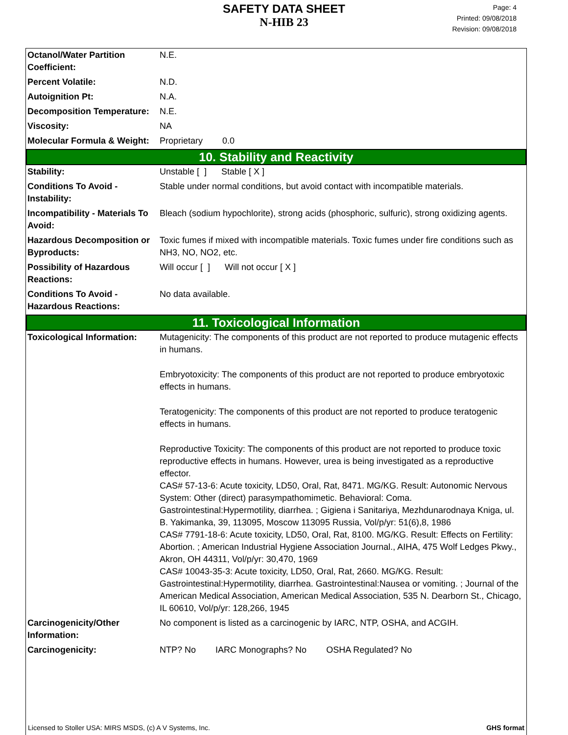SAFETY DATA SHEET
N-HIB 23
Page: 4
Printed: 09/08/2018
Revision: 09/08/2018
| Octanol/Water Partition Coefficient: | N.E. |
| Percent Volatile: | N.D. |
| Autoignition Pt: | N.A. |
| Decomposition Temperature: | N.E. |
| Viscosity: | NA |
| Molecular Formula & Weight: | Proprietary 0.0 |
| 10. Stability and Reactivity | |
| Stability: | Unstable [ ] Stable [ X ] |
| Conditions To Avoid - Instability: | Stable under normal conditions, but avoid contact with incompatible materials. |
| Incompatibility - Materials To Avoid: | Bleach (sodium hypochlorite), strong acids (phosphoric, sulfuric), strong oxidizing agents. |
| Hazardous Decomposition or Byproducts: | Toxic fumes if mixed with incompatible materials. Toxic fumes under fire conditions such as NH3, NO, NO2, etc. |
| Possibility of Hazardous Reactions: | Will occur [ ] Will not occur [ X ] |
| Conditions To Avoid - Hazardous Reactions: | No data available. |
| 11. Toxicological Information | |
| Toxicological Information: | Mutagenicity: The components of this product are not reported to produce mutagenic effects in humans. Embryotoxicity: The components of this product are not reported to produce embryotoxic effects in humans. Teratogenicity: The components of this product are not reported to produce teratogenic effects in humans. Reproductive Toxicity: The components of this product are not reported to produce toxic reproductive effects in humans. However, urea is being investigated as a reproductive effector. CAS# 57-13-6: Acute toxicity, LD50, Oral, Rat, 8471. MG/KG. Result: Autonomic Nervous System: Other (direct) parasympathomimetic. Behavioral: Coma. Gastrointestinal:Hypermotility, diarrhea. ; Gigiena i Sanitariya, Mezhdunarodnaya Kniga, ul. B. Yakimanka, 39, 113095, Moscow 113095 Russia, Vol/p/yr: 51(6),8, 1986 CAS# 7791-18-6: Acute toxicity, LD50, Oral, Rat, 8100. MG/KG. Result: Effects on Fertility: Abortion. ; American Industrial Hygiene Association Journal., AIHA, 475 Wolf Ledges Pkwy., Akron, OH 44311, Vol/p/yr: 30,470, 1969 CAS# 10043-35-3: Acute toxicity, LD50, Oral, Rat, 2660. MG/KG. Result: Gastrointestinal:Hypermotility, diarrhea. Gastrointestinal:Nausea or vomiting. ; Journal of the American Medical Association, American Medical Association, 535 N. Dearborn St., Chicago, IL 60610, Vol/p/yr: 128,266, 1945 |
| Carcinogenicity/Other Information: | No component is listed as a carcinogenic by IARC, NTP, OSHA, and ACGIH. |
| Carcinogenicity: | NTP? No IARC Monographs? No OSHA Regulated? No |
Licensed to Stoller USA: MIRS MSDS, (c) A V Systems, Inc. GHS format